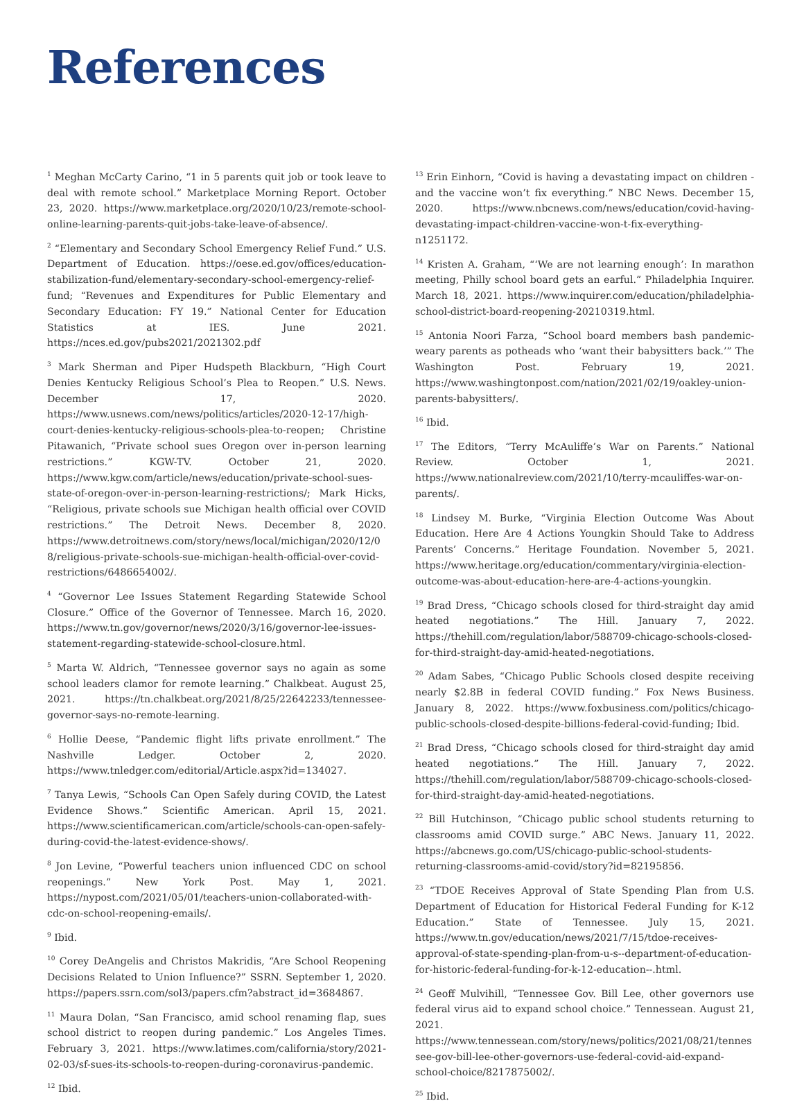References
<sup>1</sup> Meghan McCarty Carino, “1 in 5 parents quit job or took leave to deal with remote school.” Marketplace Morning Report. October 23, 2020. https://www.marketplace.org/2020/10/23/remote-school-online-learning-parents-quit-jobs-take-leave-of-absence/.
<sup>2</sup> “Elementary and Secondary School Emergency Relief Fund.” U.S. Department of Education. https://oese.ed.gov/offices/education-stabilization-fund/elementary-secondary-school-emergency-relief-fund; “Revenues and Expenditures for Public Elementary and Secondary Education: FY 19.” National Center for Education Statistics at IES. June 2021. https://nces.ed.gov/pubs2021/2021302.pdf
<sup>3</sup> Mark Sherman and Piper Hudspeth Blackburn, “High Court Denies Kentucky Religious School’s Plea to Reopen.” U.S. News. December 17, 2020. https://www.usnews.com/news/politics/articles/2020-12-17/high-court-denies-kentucky-religious-schools-plea-to-reopen; Christine Pitawanich, “Private school sues Oregon over in-person learning restrictions.” KGW-TV. October 21, 2020. https://www.kgw.com/article/news/education/private-school-sues-state-of-oregon-over-in-person-learning-restrictions/; Mark Hicks, “Religious, private schools sue Michigan health official over COVID restrictions.” The Detroit News. December 8, 2020. https://www.detroitnews.com/story/news/local/michigan/2020/12/08/religious-private-schools-sue-michigan-health-official-over-covid-restrictions/6486654002/.
<sup>4</sup> “Governor Lee Issues Statement Regarding Statewide School Closure.” Office of the Governor of Tennessee. March 16, 2020. https://www.tn.gov/governor/news/2020/3/16/governor-lee-issues-statement-regarding-statewide-school-closure.html.
<sup>5</sup> Marta W. Aldrich, “Tennessee governor says no again as some school leaders clamor for remote learning.” Chalkbeat. August 25, 2021. https://tn.chalkbeat.org/2021/8/25/22642233/tennessee-governor-says-no-remote-learning.
<sup>6</sup> Hollie Deese, “Pandemic flight lifts private enrollment.” The Nashville Ledger. October 2, 2020. https://www.tnledger.com/editorial/Article.aspx?id=134027.
<sup>7</sup> Tanya Lewis, “Schools Can Open Safely during COVID, the Latest Evidence Shows.” Scientific American. April 15, 2021. https://www.scientificamerican.com/article/schools-can-open-safely-during-covid-the-latest-evidence-shows/.
<sup>8</sup> Jon Levine, “Powerful teachers union influenced CDC on school reopenings.” New York Post. May 1, 2021. https://nypost.com/2021/05/01/teachers-union-collaborated-with-cdc-on-school-reopening-emails/.
<sup>9</sup> Ibid.
<sup>10</sup> Corey DeAngelis and Christos Makridis, “Are School Reopening Decisions Related to Union Influence?” SSRN. September 1, 2020. https://papers.ssrn.com/sol3/papers.cfm?abstract_id=3684867.
<sup>11</sup> Maura Dolan, “San Francisco, amid school renaming flap, sues school district to reopen during pandemic.” Los Angeles Times. February 3, 2021. https://www.latimes.com/california/story/2021-02-03/sf-sues-its-schools-to-reopen-during-coronavirus-pandemic.
<sup>12</sup> Ibid.
<sup>13</sup> Erin Einhorn, “Covid is having a devastating impact on children - and the vaccine won’t fix everything.” NBC News. December 15, 2020. https://www.nbcnews.com/news/education/covid-having-devastating-impact-children-vaccine-won-t-fix-everything-n1251172.
<sup>14</sup> Kristen A. Graham, “‘We are not learning enough’: In marathon meeting, Philly school board gets an earful.” Philadelphia Inquirer. March 18, 2021. https://www.inquirer.com/education/philadelphia-school-district-board-reopening-20210319.html.
<sup>15</sup> Antonia Noori Farza, “School board members bash pandemic-weary parents as potheads who ‘want their babysitters back.’” The Washington Post. February 19, 2021. https://www.washingtonpost.com/nation/2021/02/19/oakley-union-parents-babysitters/.
<sup>16</sup> Ibid.
<sup>17</sup> The Editors, “Terry McAuliffe’s War on Parents.” National Review. October 1, 2021. https://www.nationalreview.com/2021/10/terry-mcauliffes-war-on-parents/.
<sup>18</sup> Lindsey M. Burke, “Virginia Election Outcome Was About Education. Here Are 4 Actions Youngkin Should Take to Address Parents’ Concerns.” Heritage Foundation. November 5, 2021. https://www.heritage.org/education/commentary/virginia-election-outcome-was-about-education-here-are-4-actions-youngkin.
<sup>19</sup> Brad Dress, “Chicago schools closed for third-straight day amid heated negotiations.” The Hill. January 7, 2022. https://thehill.com/regulation/labor/588709-chicago-schools-closed-for-third-straight-day-amid-heated-negotiations.
<sup>20</sup> Adam Sabes, “Chicago Public Schools closed despite receiving nearly $2.8B in federal COVID funding.” Fox News Business. January 8, 2022. https://www.foxbusiness.com/politics/chicago-public-schools-closed-despite-billions-federal-covid-funding; Ibid.
<sup>21</sup> Brad Dress, “Chicago schools closed for third-straight day amid heated negotiations.” The Hill. January 7, 2022. https://thehill.com/regulation/labor/588709-chicago-schools-closed-for-third-straight-day-amid-heated-negotiations.
<sup>22</sup> Bill Hutchinson, “Chicago public school students returning to classrooms amid COVID surge.” ABC News. January 11, 2022. https://abcnews.go.com/US/chicago-public-school-students-returning-classrooms-amid-covid/story?id=82195856.
<sup>23</sup> “TDOE Receives Approval of State Spending Plan from U.S. Department of Education for Historical Federal Funding for K-12 Education.” State of Tennessee. July 15, 2021. https://www.tn.gov/education/news/2021/7/15/tdoe-receives-approval-of-state-spending-plan-from-u-s--department-of-education-for-historic-federal-funding-for-k-12-education--.html.
<sup>24</sup> Geoff Mulvihill, “Tennessee Gov. Bill Lee, other governors use federal virus aid to expand school choice.” Tennessean. August 21, 2021. https://www.tennessean.com/story/news/politics/2021/08/21/tennessee-gov-bill-lee-other-governors-use-federal-covid-aid-expand-school-choice/8217875002/.
<sup>25</sup> Ibid.